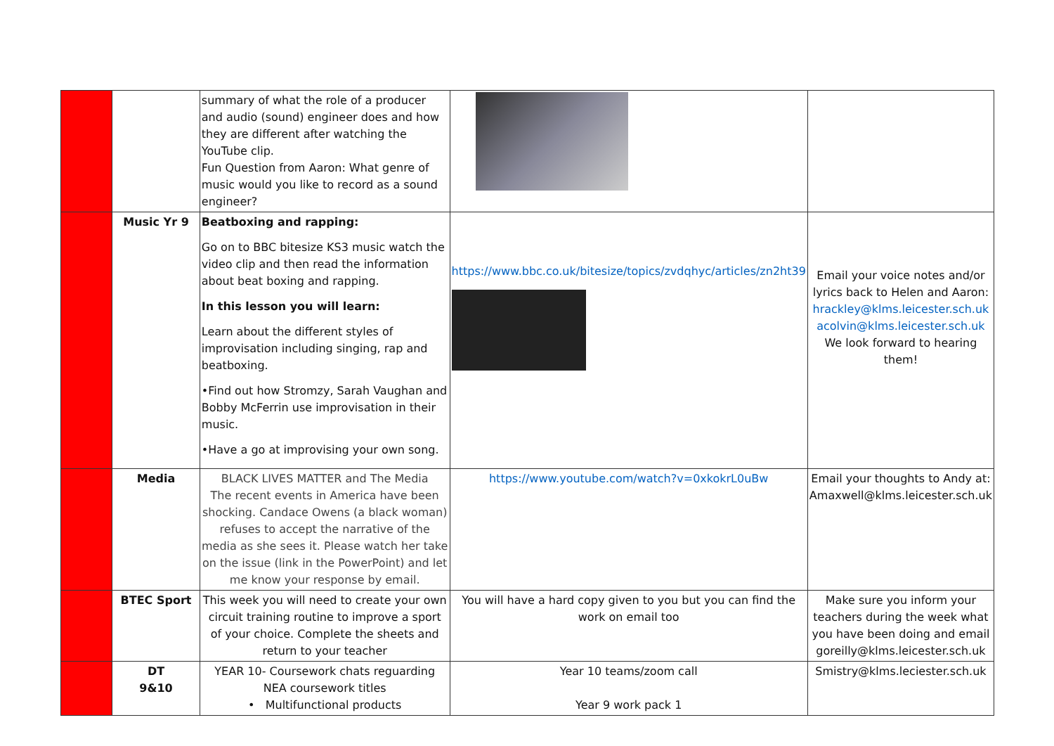| | | summary of what the role of a producer and audio (sound) engineer does and how they are different after watching the YouTube clip. Fun Question from Aaron: What genre of music would you like to record as a sound engineer? | | |
| | Music Yr 9 | Beatboxing and rapping: Go on to BBC bitesize KS3 music watch the video clip and then read the information about beat boxing and rapping. In this lesson you will learn: Learn about the different styles of improvisation including singing, rap and beatboxing. •Find out how Stromzy, Sarah Vaughan and Bobby McFerrin use improvisation in their music. •Have a go at improvising your own song. | https://www.bbc.co.uk/bitesize/topics/zvdqhyc/articles/zn2ht39 | Email your voice notes and/or lyrics back to Helen and Aaron: hrackley@klms.leicester.sch.uk acolvin@klms.leicester.sch.uk We look forward to hearing them! |
| | Media | BLACK LIVES MATTER and The Media The recent events in America have been shocking. Candace Owens (a black woman) refuses to accept the narrative of the media as she sees it. Please watch her take on the issue (link in the PowerPoint) and let me know your response by email. | https://www.youtube.com/watch?v=0xkokrL0uBw | Email your thoughts to Andy at: Amaxwell@klms.leicester.sch.uk |
| | BTEC Sport | This week you will need to create your own circuit training routine to improve a sport of your choice. Complete the sheets and return to your teacher | You will have a hard copy given to you but you can find the work on email too | Make sure you inform your teachers during the week what you have been doing and email goreilly@klms.leicester.sch.uk |
| | DT 9&10 | YEAR 10- Coursework chats reguarding NEA coursework titles • Multifunctional products | Year 10 teams/zoom call Year 9 work pack 1 | Smistry@klms.leciester.sch.uk |